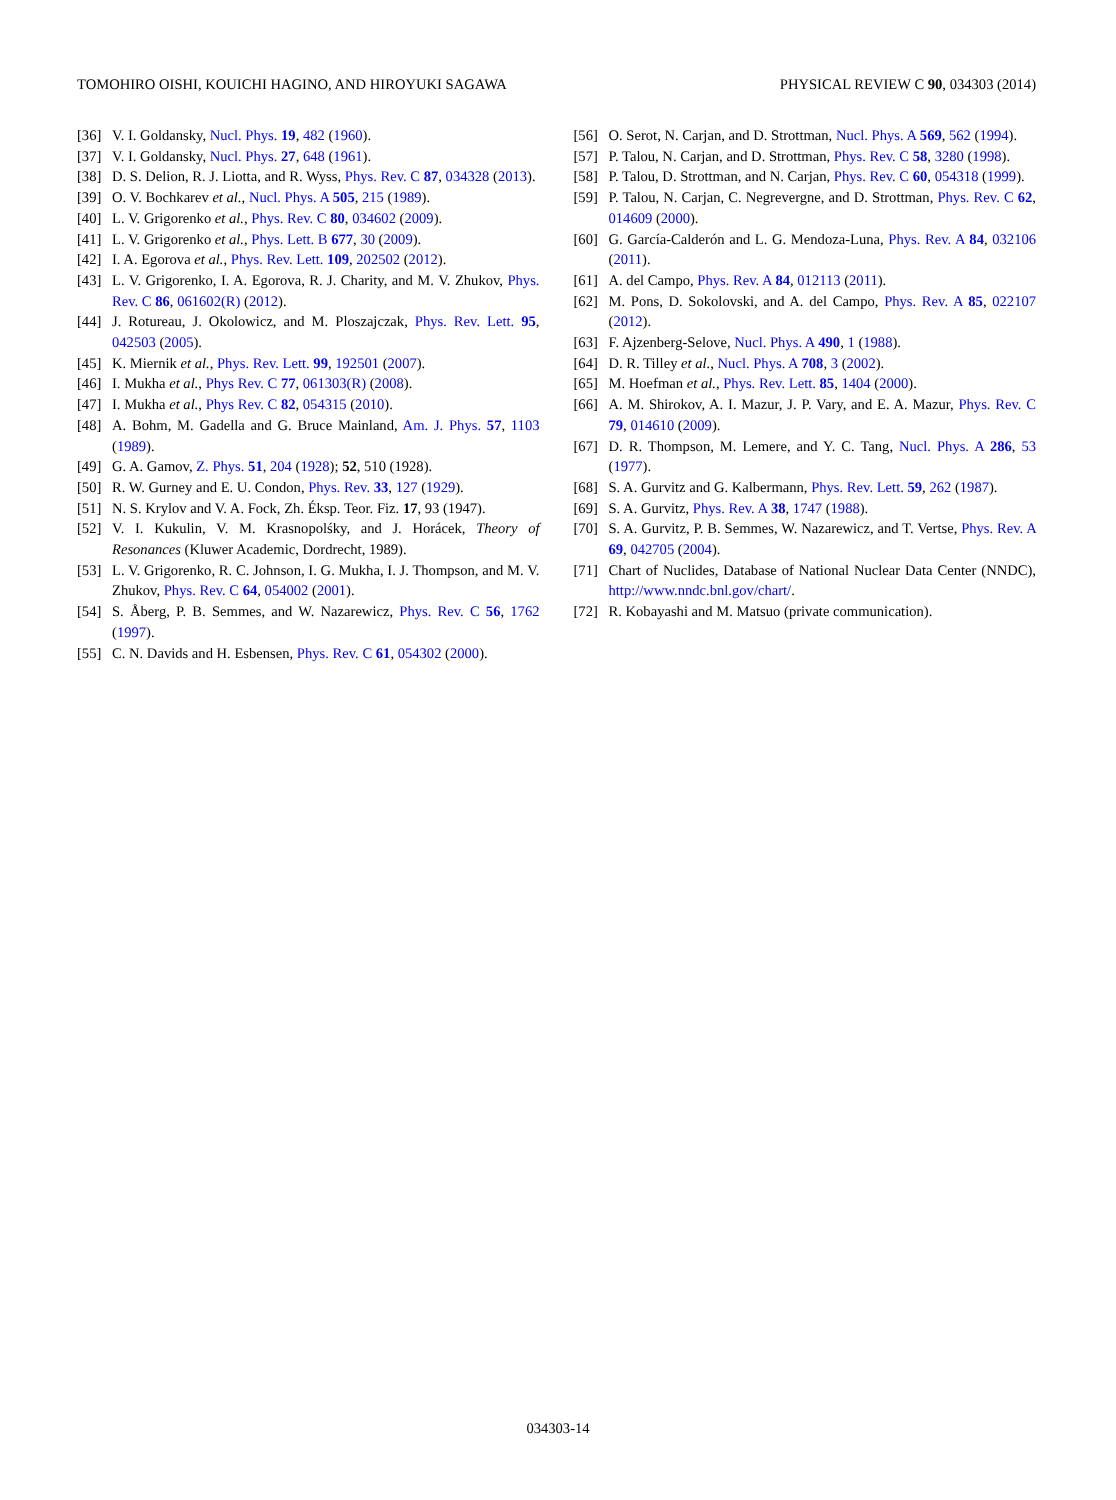TOMOHIRO OISHI, KOUICHI HAGINO, AND HIROYUKI SAGAWA PHYSICAL REVIEW C 90, 034303 (2014)
[36] V. I. Goldansky, Nucl. Phys. 19, 482 (1960).
[37] V. I. Goldansky, Nucl. Phys. 27, 648 (1961).
[38] D. S. Delion, R. J. Liotta, and R. Wyss, Phys. Rev. C 87, 034328 (2013).
[39] O. V. Bochkarev et al., Nucl. Phys. A 505, 215 (1989).
[40] L. V. Grigorenko et al., Phys. Rev. C 80, 034602 (2009).
[41] L. V. Grigorenko et al., Phys. Lett. B 677, 30 (2009).
[42] I. A. Egorova et al., Phys. Rev. Lett. 109, 202502 (2012).
[43] L. V. Grigorenko, I. A. Egorova, R. J. Charity, and M. V. Zhukov, Phys. Rev. C 86, 061602(R) (2012).
[44] J. Rotureau, J. Okolowicz, and M. Ploszajczak, Phys. Rev. Lett. 95, 042503 (2005).
[45] K. Miernik et al., Phys. Rev. Lett. 99, 192501 (2007).
[46] I. Mukha et al., Phys Rev. C 77, 061303(R) (2008).
[47] I. Mukha et al., Phys Rev. C 82, 054315 (2010).
[48] A. Bohm, M. Gadella and G. Bruce Mainland, Am. J. Phys. 57, 1103 (1989).
[49] G. A. Gamov, Z. Phys. 51, 204 (1928); 52, 510 (1928).
[50] R. W. Gurney and E. U. Condon, Phys. Rev. 33, 127 (1929).
[51] N. S. Krylov and V. A. Fock, Zh. Éksp. Teor. Fiz. 17, 93 (1947).
[52] V. I. Kukulin, V. M. Krasnopolśky, and J. Horácek, Theory of Resonances (Kluwer Academic, Dordrecht, 1989).
[53] L. V. Grigorenko, R. C. Johnson, I. G. Mukha, I. J. Thompson, and M. V. Zhukov, Phys. Rev. C 64, 054002 (2001).
[54] S. Åberg, P. B. Semmes, and W. Nazarewicz, Phys. Rev. C 56, 1762 (1997).
[55] C. N. Davids and H. Esbensen, Phys. Rev. C 61, 054302 (2000).
[56] O. Serot, N. Carjan, and D. Strottman, Nucl. Phys. A 569, 562 (1994).
[57] P. Talou, N. Carjan, and D. Strottman, Phys. Rev. C 58, 3280 (1998).
[58] P. Talou, D. Strottman, and N. Carjan, Phys. Rev. C 60, 054318 (1999).
[59] P. Talou, N. Carjan, C. Negrevergne, and D. Strottman, Phys. Rev. C 62, 014609 (2000).
[60] G. García-Calderón and L. G. Mendoza-Luna, Phys. Rev. A 84, 032106 (2011).
[61] A. del Campo, Phys. Rev. A 84, 012113 (2011).
[62] M. Pons, D. Sokolovski, and A. del Campo, Phys. Rev. A 85, 022107 (2012).
[63] F. Ajzenberg-Selove, Nucl. Phys. A 490, 1 (1988).
[64] D. R. Tilley et al., Nucl. Phys. A 708, 3 (2002).
[65] M. Hoefman et al., Phys. Rev. Lett. 85, 1404 (2000).
[66] A. M. Shirokov, A. I. Mazur, J. P. Vary, and E. A. Mazur, Phys. Rev. C 79, 014610 (2009).
[67] D. R. Thompson, M. Lemere, and Y. C. Tang, Nucl. Phys. A 286, 53 (1977).
[68] S. A. Gurvitz and G. Kalbermann, Phys. Rev. Lett. 59, 262 (1987).
[69] S. A. Gurvitz, Phys. Rev. A 38, 1747 (1988).
[70] S. A. Gurvitz, P. B. Semmes, W. Nazarewicz, and T. Vertse, Phys. Rev. A 69, 042705 (2004).
[71] Chart of Nuclides, Database of National Nuclear Data Center (NNDC), http://www.nndc.bnl.gov/chart/.
[72] R. Kobayashi and M. Matsuo (private communication).
034303-14